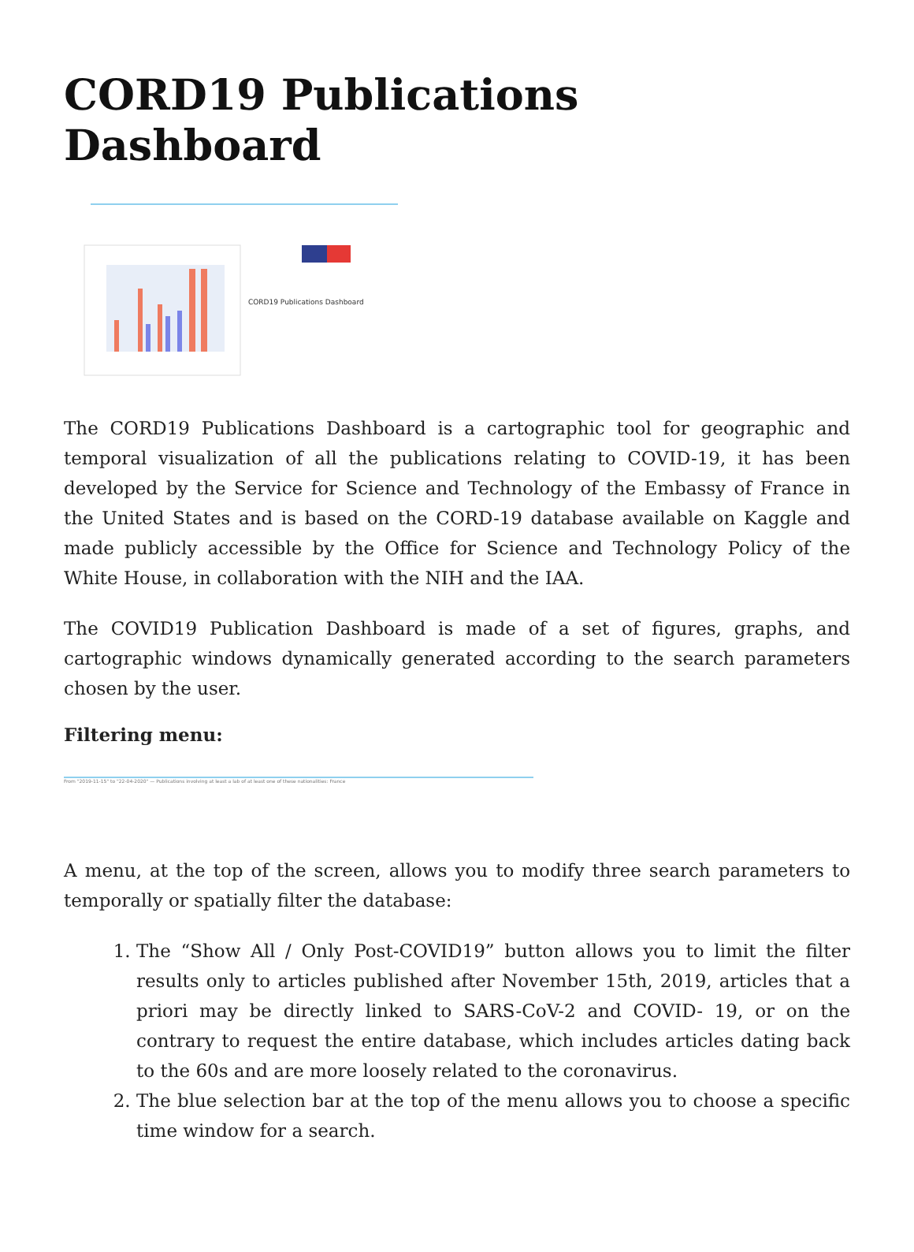CORD19 Publications Dashboard
CORD19 Publications Dashboard
The CORD19 Publications Dashboard is a cartographic tool for geographic and temporal visualization of all the publications relating to COVID-19, it has been developed by the Service for Science and Technology of the Embassy of France in the United States and is based on the CORD-19 database available on Kaggle and made publicly accessible by the Office for Science and Technology Policy of the White House, in collaboration with the NIH and the IAA.
The COVID19 Publication Dashboard is made of a set of figures, graphs, and cartographic windows dynamically generated according to the search parameters chosen by the user.
Filtering menu:
From "2019-11-15" to "22-04-2020" — Publications involving at least a lab of at least one of these nationalities: France
A menu, at the top of the screen, allows you to modify three search parameters to temporally or spatially filter the database:
1. The “Show All / Only Post-COVID19” button allows you to limit the filter results only to articles published after November 15th, 2019, articles that a priori may be directly linked to SARS-CoV-2 and COVID- 19, or on the contrary to request the entire database, which includes articles dating back to the 60s and are more loosely related to the coronavirus.
2. The blue selection bar at the top of the menu allows you to choose a specific time window for a search.